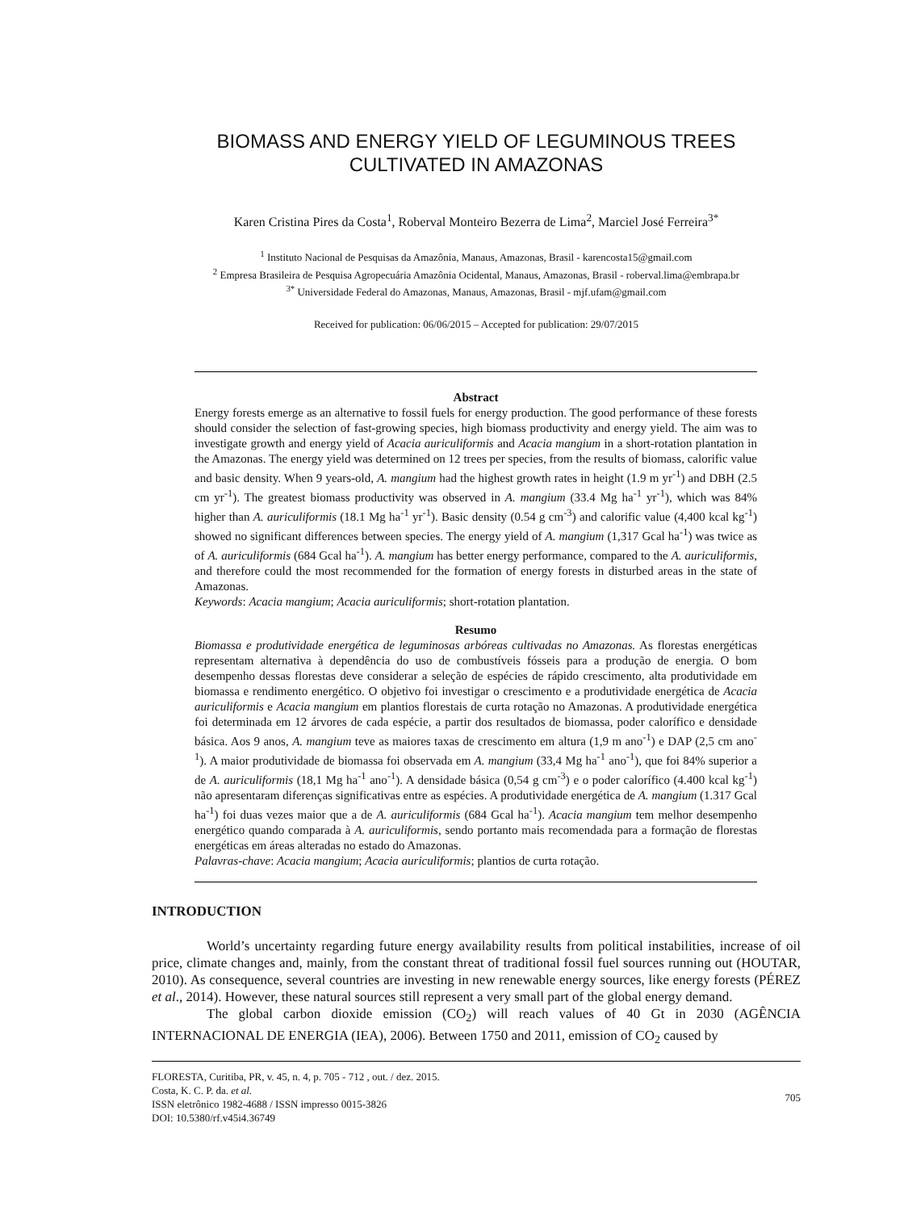BIOMASS AND ENERGY YIELD OF LEGUMINOUS TREES
CULTIVATED IN AMAZONAS
Karen Cristina Pires da Costa<sup>1</sup>, Roberval Monteiro Bezerra de Lima<sup>2</sup>, Marciel José Ferreira<sup>3*</sup>
<sup>1</sup> Instituto Nacional de Pesquisas da Amazônia, Manaus, Amazonas, Brasil - karencosta15@gmail.com
<sup>2</sup> Empresa Brasileira de Pesquisa Agropecuária Amazônia Ocidental, Manaus, Amazonas, Brasil - roberval.lima@embrapa.br
<sup>3*</sup> Universidade Federal do Amazonas, Manaus, Amazonas, Brasil - mjf.ufam@gmail.com
Received for publication: 06/06/2015 – Accepted for publication: 29/07/2015
Abstract
Energy forests emerge as an alternative to fossil fuels for energy production. The good performance of these forests should consider the selection of fast-growing species, high biomass productivity and energy yield. The aim was to investigate growth and energy yield of Acacia auriculiformis and Acacia mangium in a short-rotation plantation in the Amazonas. The energy yield was determined on 12 trees per species, from the results of biomass, calorific value and basic density. When 9 years-old, A. mangium had the highest growth rates in height (1.9 m yr<sup>-1</sup>) and DBH (2.5 cm yr<sup>-1</sup>). The greatest biomass productivity was observed in A. mangium (33.4 Mg ha<sup>-1</sup> yr<sup>-1</sup>), which was 84% higher than A. auriculiformis (18.1 Mg ha<sup>-1</sup> yr<sup>-1</sup>). Basic density (0.54 g cm<sup>-3</sup>) and calorific value (4,400 kcal kg<sup>-1</sup>) showed no significant differences between species. The energy yield of A. mangium (1,317 Gcal ha<sup>-1</sup>) was twice as of A. auriculiformis (684 Gcal ha<sup>-1</sup>). A. mangium has better energy performance, compared to the A. auriculiformis, and therefore could the most recommended for the formation of energy forests in disturbed areas in the state of Amazonas.
Keywords: Acacia mangium; Acacia auriculiformis; short-rotation plantation.
Resumo
Biomassa e produtividade energética de leguminosas arbóreas cultivadas no Amazonas. As florestas energéticas representam alternativa à dependência do uso de combustíveis fósseis para a produção de energia. O bom desempenho dessas florestas deve considerar a seleção de espécies de rápido crescimento, alta produtividade em biomassa e rendimento energético. O objetivo foi investigar o crescimento e a produtividade energética de Acacia auriculiformis e Acacia mangium em plantios florestais de curta rotação no Amazonas. A produtividade energética foi determinada em 12 árvores de cada espécie, a partir dos resultados de biomassa, poder calorífico e densidade básica. Aos 9 anos, A. mangium teve as maiores taxas de crescimento em altura (1,9 m ano<sup>-1</sup>) e DAP (2,5 cm ano<sup>-1</sup>). A maior produtividade de biomassa foi observada em A. mangium (33,4 Mg ha<sup>-1</sup> ano<sup>-1</sup>), que foi 84% superior a de A. auriculiformis (18,1 Mg ha<sup>-1</sup> ano<sup>-1</sup>). A densidade básica (0,54 g cm<sup>-3</sup>) e o poder calorífico (4.400 kcal kg<sup>-1</sup>) não apresentaram diferenças significativas entre as espécies. A produtividade energética de A. mangium (1.317 Gcal ha<sup>-1</sup>) foi duas vezes maior que a de A. auriculiformis (684 Gcal ha<sup>-1</sup>). Acacia mangium tem melhor desempenho energético quando comparada à A. auriculiformis, sendo portanto mais recomendada para a formação de florestas energéticas em áreas alteradas no estado do Amazonas.
Palavras-chave: Acacia mangium; Acacia auriculiformis; plantios de curta rotação.
INTRODUCTION
World’s uncertainty regarding future energy availability results from political instabilities, increase of oil price, climate changes and, mainly, from the constant threat of traditional fossil fuel sources running out (HOUTAR, 2010). As consequence, several countries are investing in new renewable energy sources, like energy forests (PÉREZ et al., 2014). However, these natural sources still represent a very small part of the global energy demand.
The global carbon dioxide emission (CO<sub>2</sub>) will reach values of 40 Gt in 2030 (AGÊNCIA INTERNACIONAL DE ENERGIA (IEA), 2006). Between 1750 and 2011, emission of CO<sub>2</sub> caused by
FLORESTA, Curitiba, PR, v. 45, n. 4, p. 705 - 712 , out. / dez. 2015.
Costa, K. C. P. da. et al.
ISSN eletrônico 1982-4688 / ISSN impresso 0015-3826
DOI: 10.5380/rf.v45i4.36749
705